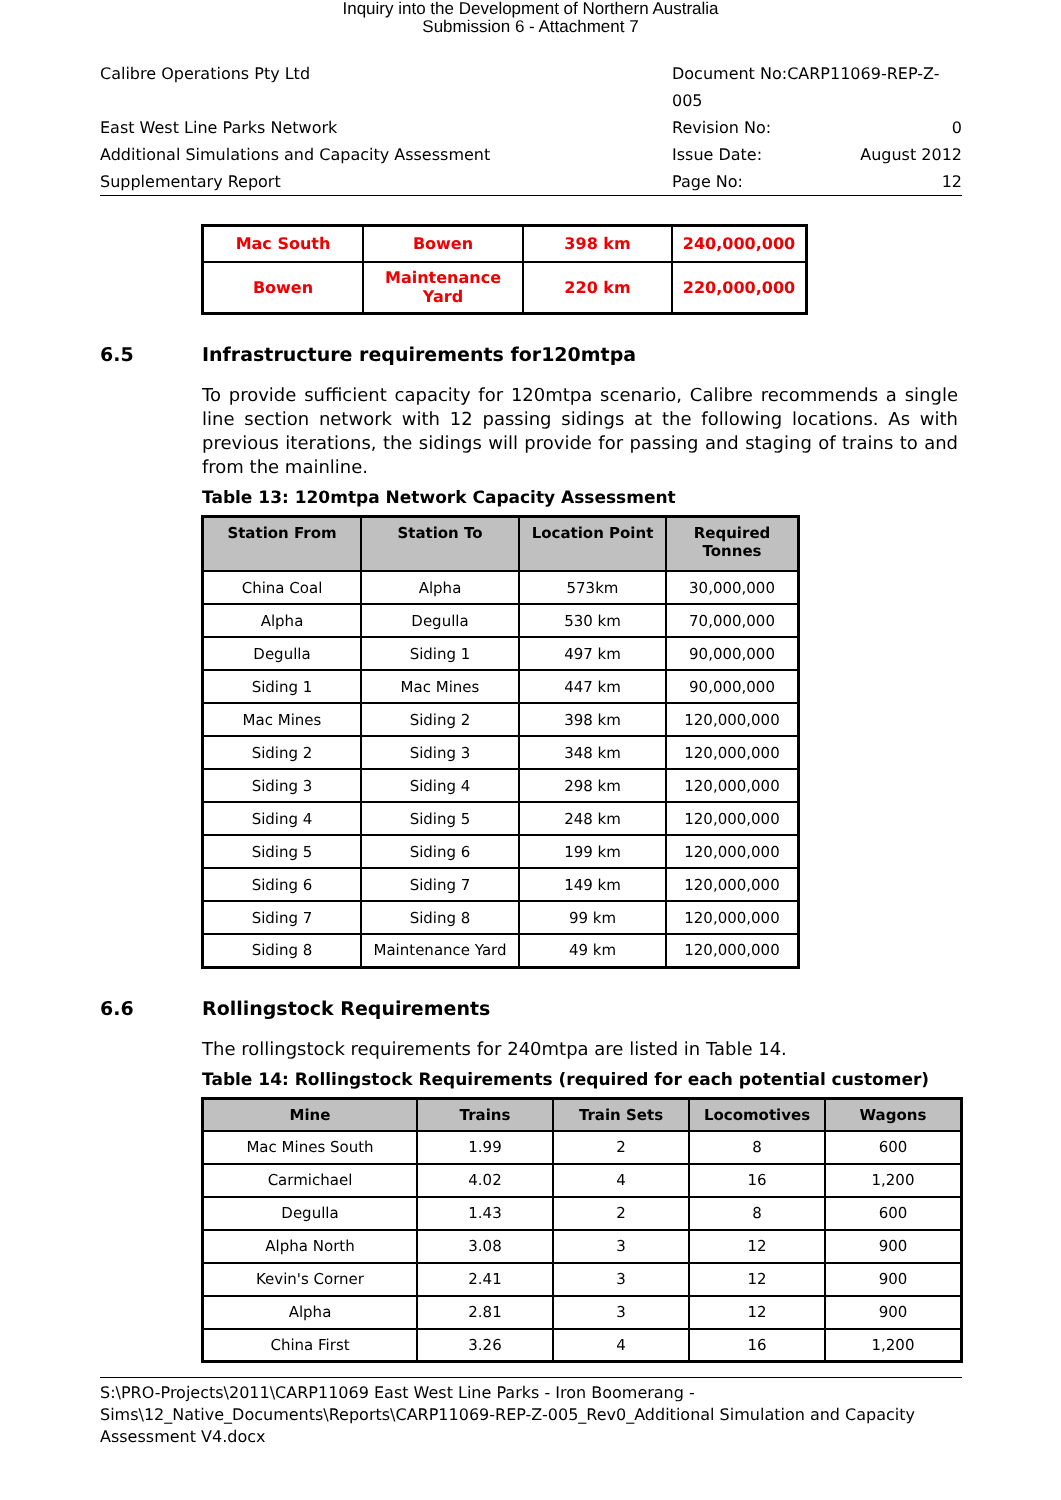Inquiry into the Development of Northern Australia
Submission 6 - Attachment 7
Calibre Operations Pty Ltd Document No:CARP11069-REP-Z-005
East West Line Parks Network Revision No: 0
Additional Simulations and Capacity Assessment Issue Date: August 2012
Supplementary Report Page No: 12
| Mac South | Bowen | 398 km | 240,000,000 |
| Bowen | Maintenance Yard | 220 km | 220,000,000 |
6.5 Infrastructure requirements for120mtpa
To provide sufficient capacity for 120mtpa scenario, Calibre recommends a single line section network with 12 passing sidings at the following locations. As with previous iterations, the sidings will provide for passing and staging of trains to and from the mainline.
Table 13: 120mtpa Network Capacity Assessment
| Station From | Station To | Location Point | Required Tonnes |
| --- | --- | --- | --- |
| China Coal | Alpha | 573km | 30,000,000 |
| Alpha | Degulla | 530 km | 70,000,000 |
| Degulla | Siding 1 | 497 km | 90,000,000 |
| Siding 1 | Mac Mines | 447 km | 90,000,000 |
| Mac Mines | Siding 2 | 398 km | 120,000,000 |
| Siding 2 | Siding 3 | 348 km | 120,000,000 |
| Siding 3 | Siding 4 | 298 km | 120,000,000 |
| Siding 4 | Siding 5 | 248 km | 120,000,000 |
| Siding 5 | Siding 6 | 199 km | 120,000,000 |
| Siding 6 | Siding 7 | 149 km | 120,000,000 |
| Siding 7 | Siding 8 | 99 km | 120,000,000 |
| Siding 8 | Maintenance Yard | 49 km | 120,000,000 |
6.6 Rollingstock Requirements
The rollingstock requirements for 240mtpa are listed in Table 14.
Table 14: Rollingstock Requirements (required for each potential customer)
| Mine | Trains | Train Sets | Locomotives | Wagons |
| --- | --- | --- | --- | --- |
| Mac Mines South | 1.99 | 2 | 8 | 600 |
| Carmichael | 4.02 | 4 | 16 | 1,200 |
| Degulla | 1.43 | 2 | 8 | 600 |
| Alpha North | 3.08 | 3 | 12 | 900 |
| Kevin's Corner | 2.41 | 3 | 12 | 900 |
| Alpha | 2.81 | 3 | 12 | 900 |
| China First | 3.26 | 4 | 16 | 1,200 |
S:\PRO-Projects\2011\CARP11069 East West Line Parks - Iron Boomerang - Sims\12_Native_Documents\Reports\CARP11069-REP-Z-005_Rev0_Additional Simulation and Capacity Assessment V4.docx